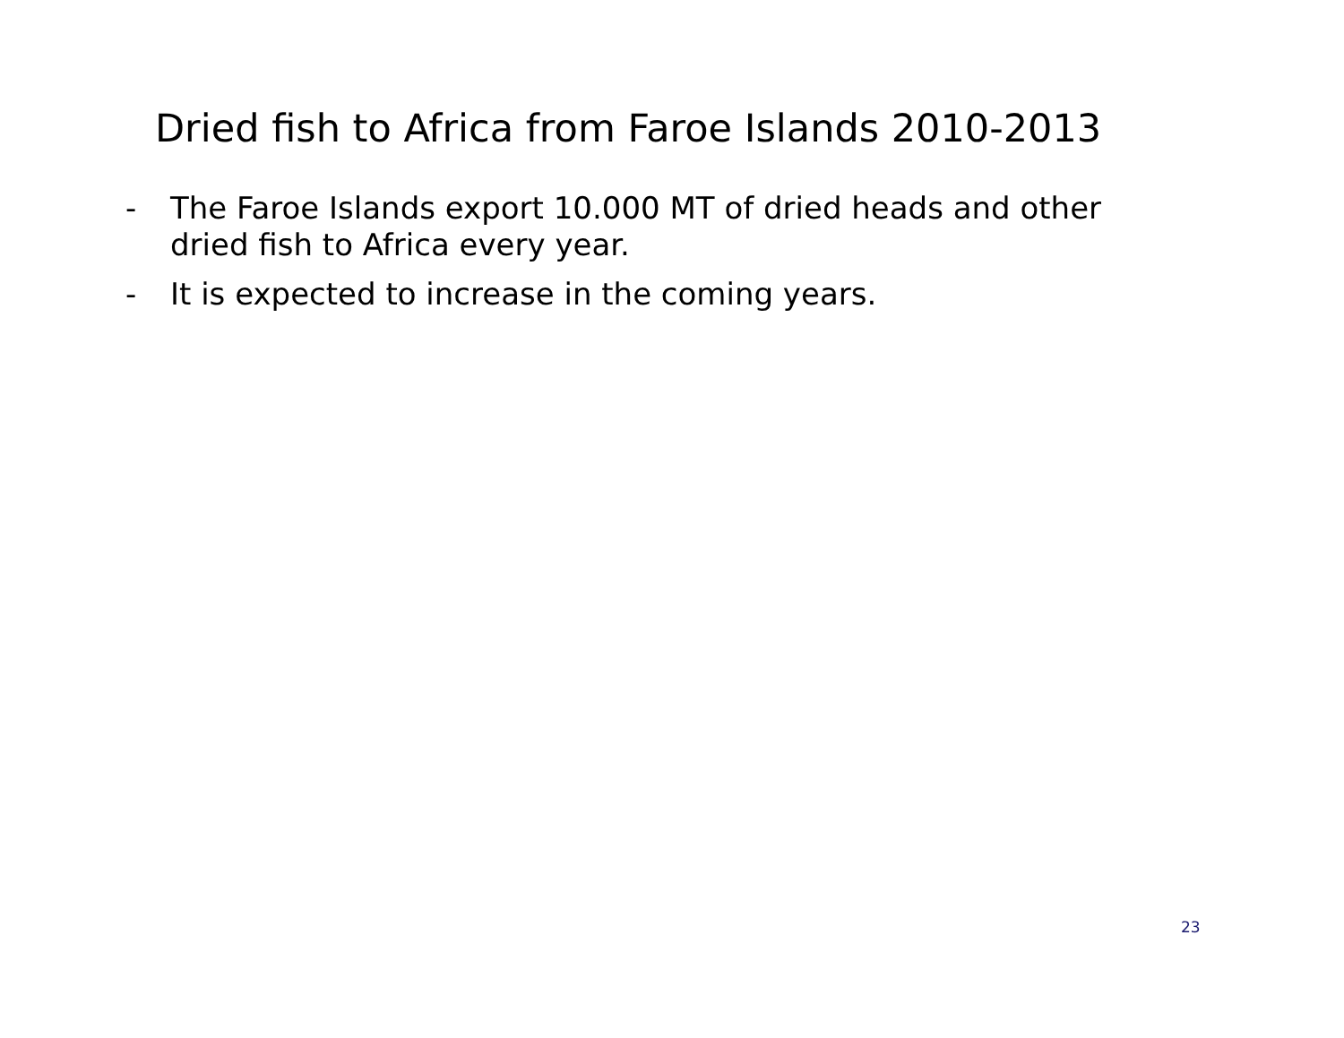Dried fish to Africa from Faroe Islands 2010-2013
- The Faroe Islands export 10.000 MT of dried heads and other dried fish to Africa every year.
- It is expected to increase in the coming years.
23